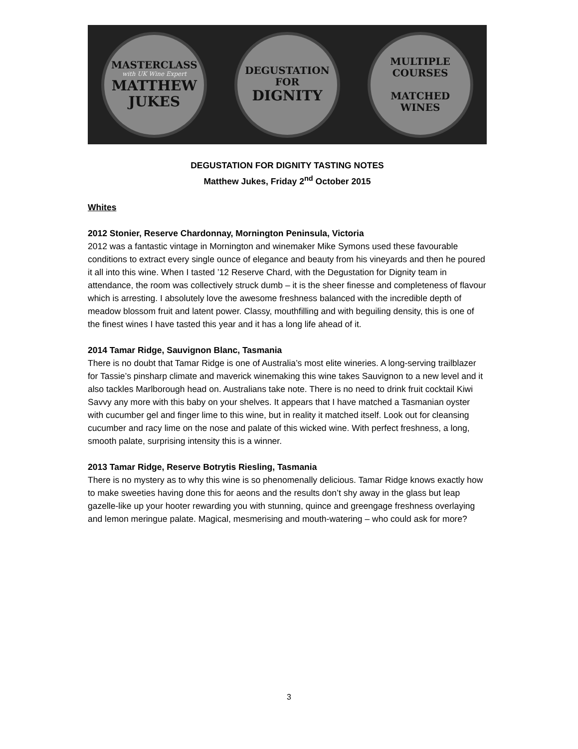MASTERCLASS
with UK Wine Expert
MATTHEW
JUKES
DEGUSTATION
FOR
DIGNITY
MULTIPLE
COURSES
MATCHED
WINES
DEGUSTATION FOR DIGNITY TASTING NOTES
Matthew Jukes, Friday 2<sup>nd</sup> October 2015
Whites
2012 Stonier, Reserve Chardonnay, Mornington Peninsula, Victoria
2012 was a fantastic vintage in Mornington and winemaker Mike Symons used these favourable conditions to extract every single ounce of elegance and beauty from his vineyards and then he poured it all into this wine. When I tasted ’12 Reserve Chard, with the Degustation for Dignity team in attendance, the room was collectively struck dumb – it is the sheer finesse and completeness of flavour which is arresting. I absolutely love the awesome freshness balanced with the incredible depth of meadow blossom fruit and latent power. Classy, mouthfilling and with beguiling density, this is one of the finest wines I have tasted this year and it has a long life ahead of it.
2014 Tamar Ridge, Sauvignon Blanc, Tasmania
There is no doubt that Tamar Ridge is one of Australia’s most elite wineries. A long-serving trailblazer for Tassie’s pinsharp climate and maverick winemaking this wine takes Sauvignon to a new level and it also tackles Marlborough head on. Australians take note. There is no need to drink fruit cocktail Kiwi Savvy any more with this baby on your shelves. It appears that I have matched a Tasmanian oyster with cucumber gel and finger lime to this wine, but in reality it matched itself. Look out for cleansing cucumber and racy lime on the nose and palate of this wicked wine. With perfect freshness, a long, smooth palate, surprising intensity this is a winner.
2013 Tamar Ridge, Reserve Botrytis Riesling, Tasmania
There is no mystery as to why this wine is so phenomenally delicious. Tamar Ridge knows exactly how to make sweeties having done this for aeons and the results don’t shy away in the glass but leap gazelle-like up your hooter rewarding you with stunning, quince and greengage freshness overlaying and lemon meringue palate. Magical, mesmerising and mouth-watering – who could ask for more?
3